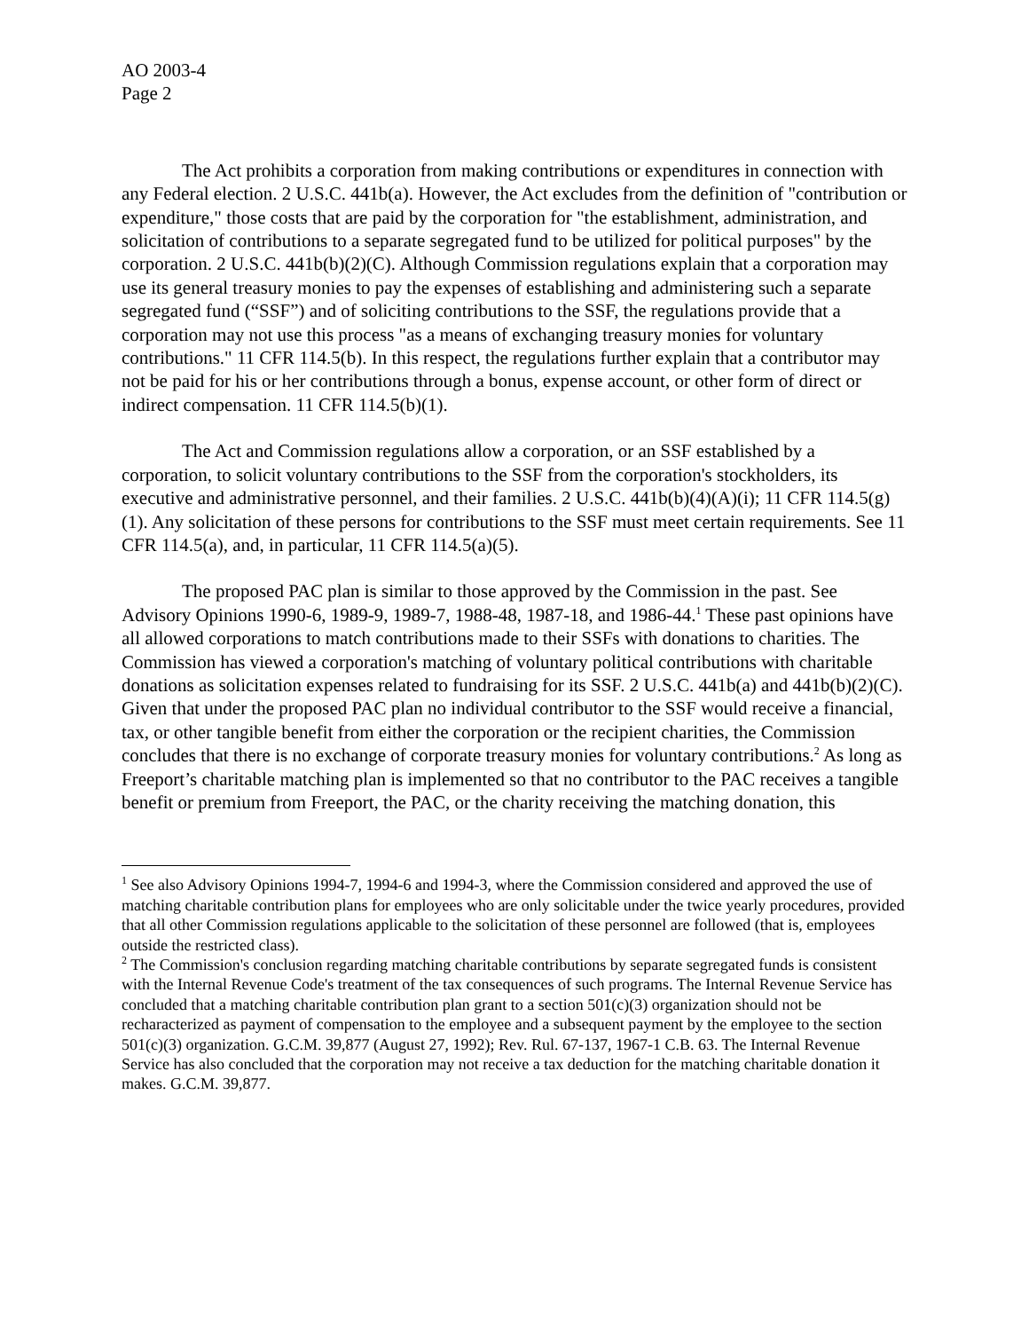AO 2003-4
Page 2
The Act prohibits a corporation from making contributions or expenditures in connection with any Federal election. 2 U.S.C. 441b(a). However, the Act excludes from the definition of "contribution or expenditure," those costs that are paid by the corporation for "the establishment, administration, and solicitation of contributions to a separate segregated fund to be utilized for political purposes" by the corporation. 2 U.S.C. 441b(b)(2)(C). Although Commission regulations explain that a corporation may use its general treasury monies to pay the expenses of establishing and administering such a separate segregated fund (“SSF”) and of soliciting contributions to the SSF, the regulations provide that a corporation may not use this process "as a means of exchanging treasury monies for voluntary contributions." 11 CFR 114.5(b). In this respect, the regulations further explain that a contributor may not be paid for his or her contributions through a bonus, expense account, or other form of direct or indirect compensation. 11 CFR 114.5(b)(1).
The Act and Commission regulations allow a corporation, or an SSF established by a corporation, to solicit voluntary contributions to the SSF from the corporation's stockholders, its executive and administrative personnel, and their families. 2 U.S.C. 441b(b)(4)(A)(i); 11 CFR 114.5(g)(1). Any solicitation of these persons for contributions to the SSF must meet certain requirements. See 11 CFR 114.5(a), and, in particular, 11 CFR 114.5(a)(5).
The proposed PAC plan is similar to those approved by the Commission in the past. See Advisory Opinions 1990-6, 1989-9, 1989-7, 1988-48, 1987-18, and 1986-44.<sup>1</sup> These past opinions have all allowed corporations to match contributions made to their SSFs with donations to charities. The Commission has viewed a corporation's matching of voluntary political contributions with charitable donations as solicitation expenses related to fundraising for its SSF. 2 U.S.C. 441b(a) and 441b(b)(2)(C). Given that under the proposed PAC plan no individual contributor to the SSF would receive a financial, tax, or other tangible benefit from either the corporation or the recipient charities, the Commission concludes that there is no exchange of corporate treasury monies for voluntary contributions.<sup>2</sup> As long as Freeport’s charitable matching plan is implemented so that no contributor to the PAC receives a tangible benefit or premium from Freeport, the PAC, or the charity receiving the matching donation, this
<sup>1</sup> See also Advisory Opinions 1994-7, 1994-6 and 1994-3, where the Commission considered and approved the use of matching charitable contribution plans for employees who are only solicitable under the twice yearly procedures, provided that all other Commission regulations applicable to the solicitation of these personnel are followed (that is, employees outside the restricted class).
<sup>2</sup> The Commission's conclusion regarding matching charitable contributions by separate segregated funds is consistent with the Internal Revenue Code's treatment of the tax consequences of such programs. The Internal Revenue Service has concluded that a matching charitable contribution plan grant to a section 501(c)(3) organization should not be recharacterized as payment of compensation to the employee and a subsequent payment by the employee to the section 501(c)(3) organization. G.C.M. 39,877 (August 27, 1992); Rev. Rul. 67-137, 1967-1 C.B. 63. The Internal Revenue Service has also concluded that the corporation may not receive a tax deduction for the matching charitable donation it makes. G.C.M. 39,877.